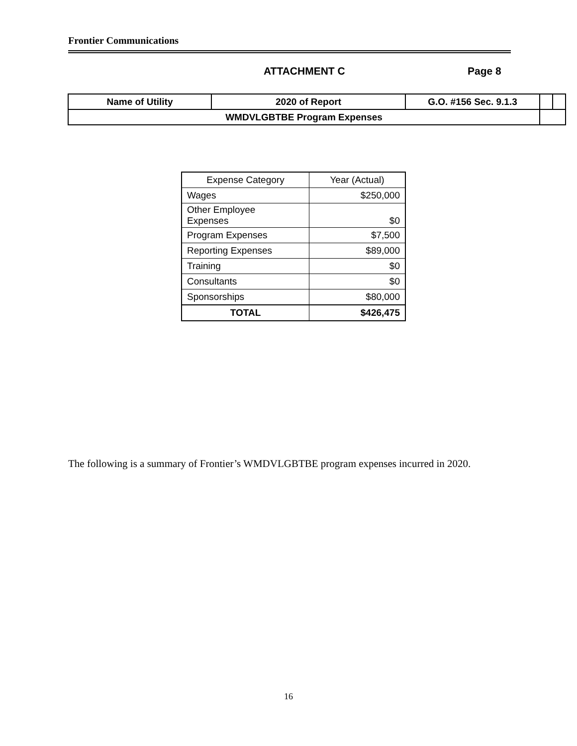Frontier Communications
ATTACHMENT C Page 8
| Name of Utility | 2020 of Report | G.O. #156 Sec. 9.1.3 | | |
| WMDVLGBTBE Program Expenses | | | | |
| Expense Category | Year (Actual) |
| Wages | $250,000 |
| Other Employee Expenses | $0 |
| Program Expenses | $7,500 |
| Reporting Expenses | $89,000 |
| Training | $0 |
| Consultants | $0 |
| Sponsorships | $80,000 |
| TOTAL | $426,475 |
The following is a summary of Frontier’s WMDVLGBTBE program expenses incurred in 2020.
16